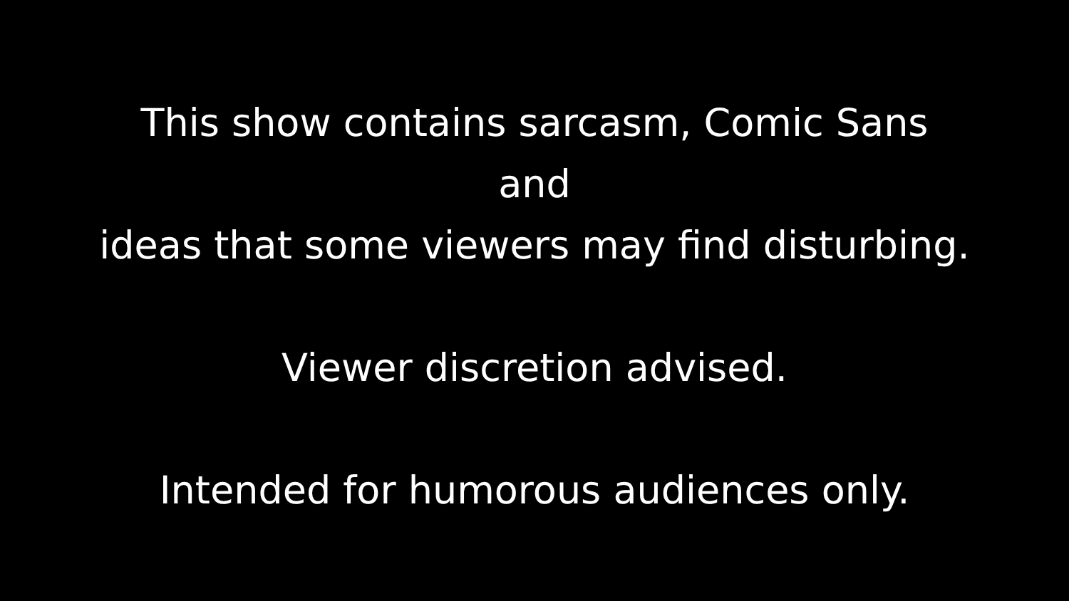This show contains sarcasm, Comic Sans
and
ideas that some viewers may find disturbing.
Viewer discretion advised.
Intended for humorous audiences only.